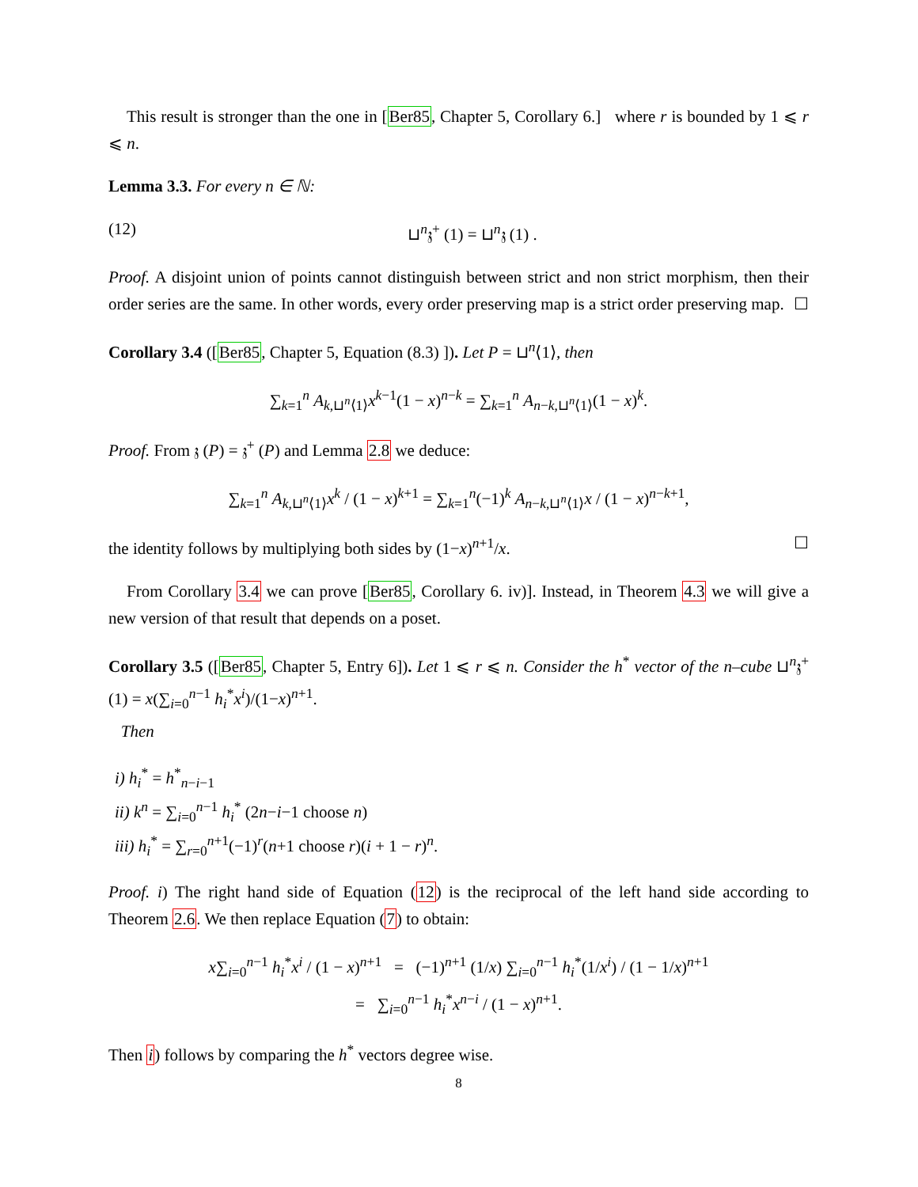This result is stronger than the one in [Ber85, Chapter 5, Corollary 6.] where r is bounded by 1 ⩽ r ⩽ n.
Lemma 3.3. For every n ∈ ℕ:
(12) ⊔<sup>n</sup>𝔷<sup>+</sup> (1) = ⊔<sup>n</sup>𝔷 (1) .
Proof. A disjoint union of points cannot distinguish between strict and non strict morphism, then their order series are the same. In other words, every order preserving map is a strict order preserving map. ☐
Corollary 3.4 ([Ber85, Chapter 5, Equation (8.3) ]). Let P = ⊔<sup>n</sup>⟨1⟩, then
∑<sub>k=1</sub><sup>n</sup> A<sub>k,⊔<sup>n</sup>⟨1⟩</sub>x<sup>k−1</sup>(1 − x)<sup>n−k</sup> = ∑<sub>k=1</sub><sup>n</sup> A<sub>n−k,⊔<sup>n</sup>⟨1⟩</sub>(1 − x)<sup>k</sup>.
Proof. From 𝔷 (P) = 𝔷<sup>+</sup> (P) and Lemma 2.8 we deduce:
∑<sub>k=1</sub><sup>n</sup> A<sub>k,⊔<sup>n</sup>⟨1⟩</sub>x<sup>k</sup> / (1 − x)<sup>k+1</sup> = ∑<sub>k=1</sub><sup>n</sup>(−1)<sup>k</sup> A<sub>n−k,⊔<sup>n</sup>⟨1⟩</sub>x / (1 − x)<sup>n−k+1</sup>,
the identity follows by multiplying both sides by (1−x)<sup>n+1</sup>/x. ☐
From Corollary 3.4 we can prove [Ber85, Corollary 6. iv)]. Instead, in Theorem 4.3 we will give a new version of that result that depends on a poset.
Corollary 3.5 ([Ber85, Chapter 5, Entry 6]). Let 1 ⩽ r ⩽ n. Consider the h<sup>*</sup> vector of the n–cube ⊔<sup>n</sup>𝔷<sup>+</sup> (1) = x(∑<sub>i=0</sub><sup>n−1</sup> h<sub>i</sub><sup>*</sup>x<sup>i</sup>)/(1−x)<sup>n+1</sup>.
Then
i) h<sub>i</sub><sup>*</sup> = h<sup>*</sup><sub>n−i−1</sub>
ii) k<sup>n</sup> = ∑<sub>i=0</sub><sup>n−1</sup> h<sub>i</sub><sup>*</sup> (2n−i−1 choose n)
iii) h<sub>i</sub><sup>*</sup> = ∑<sub>r=0</sub><sup>n+1</sup>(−1)<sup>r</sup>(n+1 choose r)(i + 1 − r)<sup>n</sup>.
Proof. i) The right hand side of Equation (12) is the reciprocal of the left hand side according to Theorem 2.6. We then replace Equation (7) to obtain:
x∑<sub>i=0</sub><sup>n−1</sup> h<sub>i</sub><sup>*</sup>x<sup>i</sup> / (1 − x)<sup>n+1</sup> = (−1)<sup>n+1</sup> (1/x) ∑<sub>i=0</sub><sup>n−1</sup> h<sub>i</sub><sup>*</sup>(1/x<sup>i</sup>) / (1 − 1/x)<sup>n+1</sup>
= ∑<sub>i=0</sub><sup>n−1</sup> h<sub>i</sub><sup>*</sup>x<sup>n−i</sup> / (1 − x)<sup>n+1</sup>.
Then i) follows by comparing the h<sup>*</sup> vectors degree wise.
8